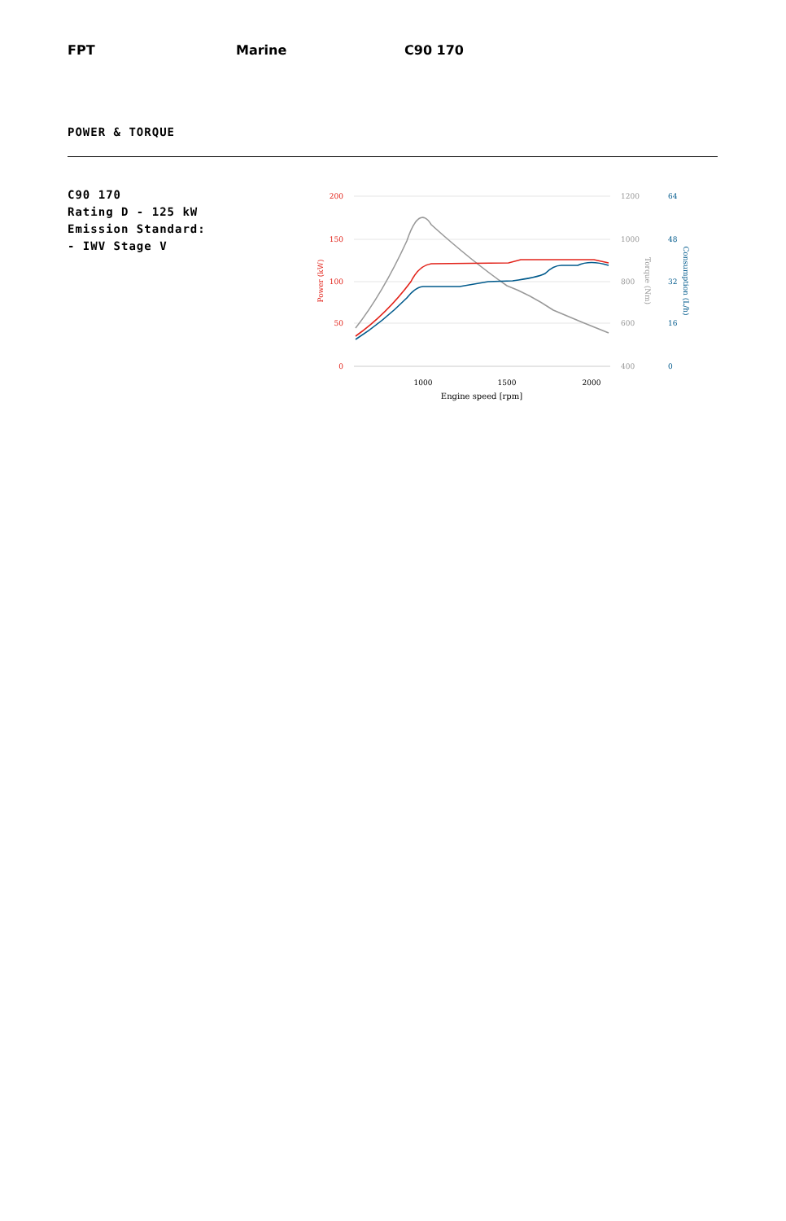FPT Marine C90 170
POWER & TORQUE
C90 170
Rating D - 125 kW
Emission Standard:
- IWV Stage V
200
150
100
50
0
Power (kW)
1200
1000
800
600
400
Torque (Nm)
64
48
32
16
0
Consumption (L/h)
1000
1500
2000
Engine speed [rpm]